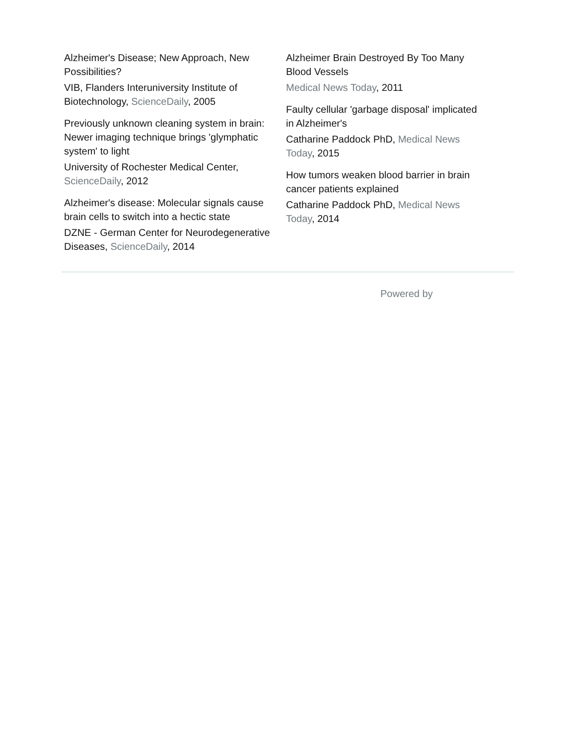Alzheimer's Disease; New Approach, New Possibilities?
VIB, Flanders Interuniversity Institute of Biotechnology, ScienceDaily, 2005
Previously unknown cleaning system in brain: Newer imaging technique brings 'glymphatic system' to light
University of Rochester Medical Center, ScienceDaily, 2012
Alzheimer's disease: Molecular signals cause brain cells to switch into a hectic state
DZNE - German Center for Neurodegenerative Diseases, ScienceDaily, 2014
Alzheimer Brain Destroyed By Too Many Blood Vessels
Medical News Today, 2011
Faulty cellular 'garbage disposal' implicated in Alzheimer's
Catharine Paddock PhD, Medical News Today, 2015
How tumors weaken blood barrier in brain cancer patients explained
Catharine Paddock PhD, Medical News Today, 2014
Powered by